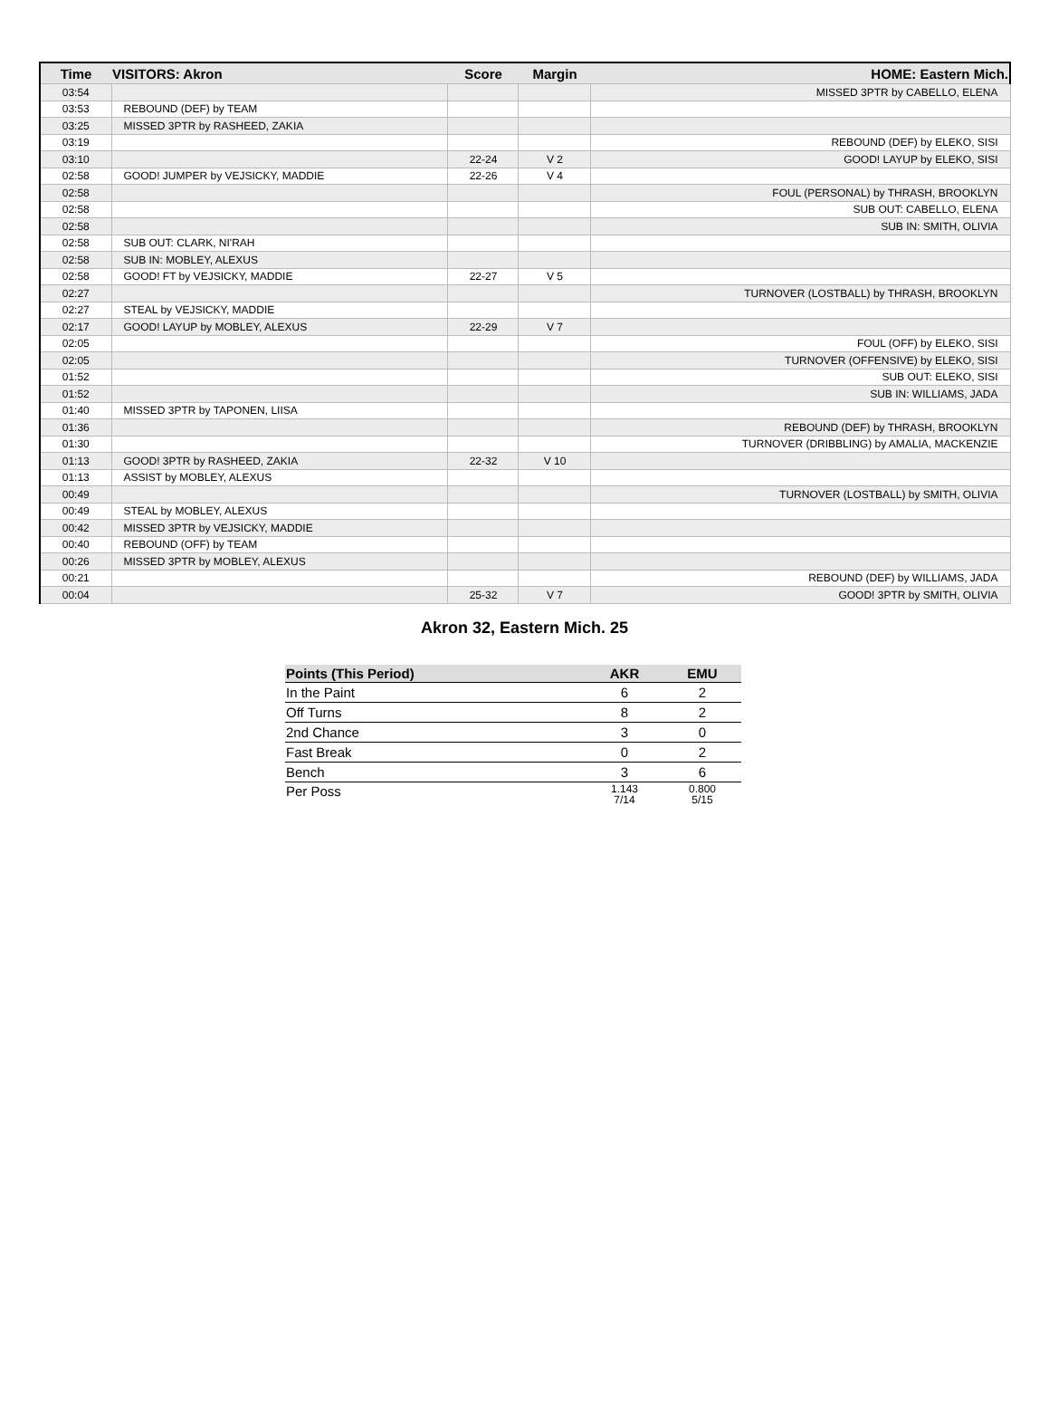| Time | VISITORS: Akron | Score | Margin | HOME: Eastern Mich. |
| --- | --- | --- | --- | --- |
| 03:54 | | | | MISSED 3PTR by CABELLO, ELENA |
| 03:53 | REBOUND (DEF) by TEAM | | | |
| 03:25 | MISSED 3PTR by RASHEED, ZAKIA | | | |
| 03:19 | | | | REBOUND (DEF) by ELEKO, SISI |
| 03:10 | | 22-24 | V 2 | GOOD! LAYUP by ELEKO, SISI |
| 02:58 | GOOD! JUMPER by VEJSICKY, MADDIE | 22-26 | V 4 | |
| 02:58 | | | | FOUL (PERSONAL) by THRASH, BROOKLYN |
| 02:58 | | | | SUB OUT: CABELLO, ELENA |
| 02:58 | | | | SUB IN: SMITH, OLIVIA |
| 02:58 | SUB OUT: CLARK, NI'RAH | | | |
| 02:58 | SUB IN: MOBLEY, ALEXUS | | | |
| 02:58 | GOOD! FT by VEJSICKY, MADDIE | 22-27 | V 5 | |
| 02:27 | | | | TURNOVER (LOSTBALL) by THRASH, BROOKLYN |
| 02:27 | STEAL by VEJSICKY, MADDIE | | | |
| 02:17 | GOOD! LAYUP by MOBLEY, ALEXUS | 22-29 | V 7 | |
| 02:05 | | | | FOUL (OFF) by ELEKO, SISI |
| 02:05 | | | | TURNOVER (OFFENSIVE) by ELEKO, SISI |
| 01:52 | | | | SUB OUT: ELEKO, SISI |
| 01:52 | | | | SUB IN: WILLIAMS, JADA |
| 01:40 | MISSED 3PTR by TAPONEN, LIISA | | | |
| 01:36 | | | | REBOUND (DEF) by THRASH, BROOKLYN |
| 01:30 | | | | TURNOVER (DRIBBLING) by AMALIA, MACKENZIE |
| 01:13 | GOOD! 3PTR by RASHEED, ZAKIA | 22-32 | V 10 | |
| 01:13 | ASSIST by MOBLEY, ALEXUS | | | |
| 00:49 | | | | TURNOVER (LOSTBALL) by SMITH, OLIVIA |
| 00:49 | STEAL by MOBLEY, ALEXUS | | | |
| 00:42 | MISSED 3PTR by VEJSICKY, MADDIE | | | |
| 00:40 | REBOUND (OFF) by TEAM | | | |
| 00:26 | MISSED 3PTR by MOBLEY, ALEXUS | | | |
| 00:21 | | | | REBOUND (DEF) by WILLIAMS, JADA |
| 00:04 | | 25-32 | V 7 | GOOD! 3PTR by SMITH, OLIVIA |
Akron 32, Eastern Mich. 25
| Points (This Period) | AKR | EMU |
| --- | --- | --- |
| In the Paint | 6 | 2 |
| Off Turns | 8 | 2 |
| 2nd Chance | 3 | 0 |
| Fast Break | 0 | 2 |
| Bench | 3 | 6 |
| Per Poss | 1.143 7/14 | 0.800 5/15 |